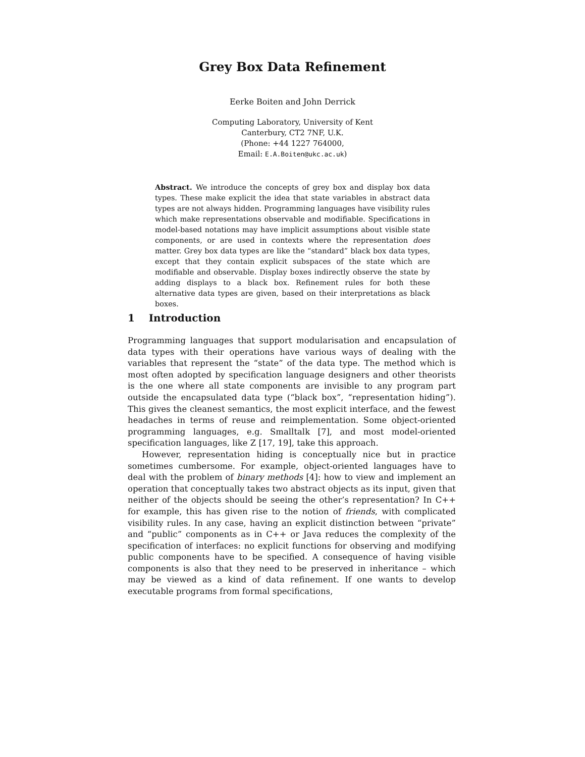Grey Box Data Refinement
Eerke Boiten and John Derrick
Computing Laboratory, University of Kent
Canterbury, CT2 7NF, U.K.
(Phone: +44 1227 764000,
Email: E.A.Boiten@ukc.ac.uk)
Abstract. We introduce the concepts of grey box and display box data types. These make explicit the idea that state variables in abstract data types are not always hidden. Programming languages have visibility rules which make representations observable and modifiable. Specifications in model-based notations may have implicit assumptions about visible state components, or are used in contexts where the representation does matter. Grey box data types are like the “standard” black box data types, except that they contain explicit subspaces of the state which are modifiable and observable. Display boxes indirectly observe the state by adding displays to a black box. Refinement rules for both these alternative data types are given, based on their interpretations as black boxes.
1 Introduction
Programming languages that support modularisation and encapsulation of data types with their operations have various ways of dealing with the variables that represent the “state” of the data type. The method which is most often adopted by specification language designers and other theorists is the one where all state components are invisible to any program part outside the encapsulated data type (“black box”, “representation hiding”). This gives the cleanest semantics, the most explicit interface, and the fewest headaches in terms of reuse and reimplementation. Some object-oriented programming languages, e.g. Smalltalk [7], and most model-oriented specification languages, like Z [17, 19], take this approach.
However, representation hiding is conceptually nice but in practice sometimes cumbersome. For example, object-oriented languages have to deal with the problem of binary methods [4]: how to view and implement an operation that conceptually takes two abstract objects as its input, given that neither of the objects should be seeing the other’s representation? In C++ for example, this has given rise to the notion of friends, with complicated visibility rules. In any case, having an explicit distinction between “private” and “public” components as in C++ or Java reduces the complexity of the specification of interfaces: no explicit functions for observing and modifying public components have to be specified. A consequence of having visible components is also that they need to be preserved in inheritance – which may be viewed as a kind of data refinement. If one wants to develop executable programs from formal specifications,